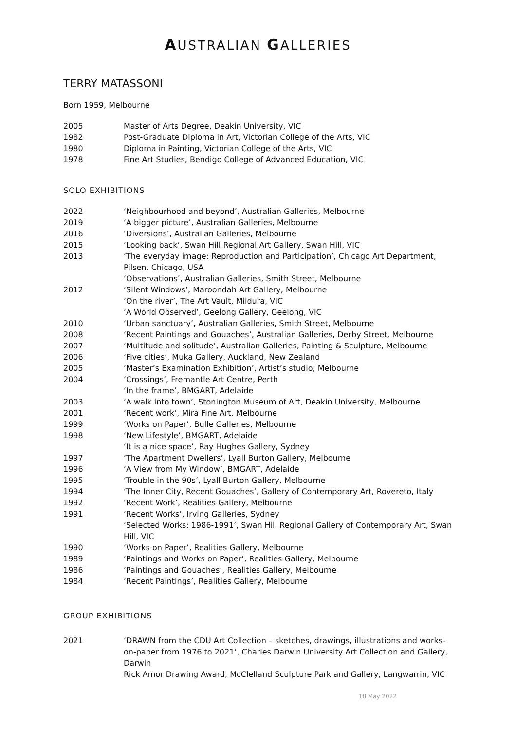AUSTRALIAN GALLERIES
TERRY MATASSONI
Born 1959, Melbourne
2005 Master of Arts Degree, Deakin University, VIC
1982 Post-Graduate Diploma in Art, Victorian College of the Arts, VIC
1980 Diploma in Painting, Victorian College of the Arts, VIC
1978 Fine Art Studies, Bendigo College of Advanced Education, VIC
SOLO EXHIBITIONS
2022 ‘Neighbourhood and beyond’, Australian Galleries, Melbourne
2019 ‘A bigger picture’, Australian Galleries, Melbourne
2016 ‘Diversions’, Australian Galleries, Melbourne
2015 ‘Looking back’, Swan Hill Regional Art Gallery, Swan Hill, VIC
2013 ‘The everyday image: Reproduction and Participation’, Chicago Art Department, Pilsen, Chicago, USA
‘Observations’, Australian Galleries, Smith Street, Melbourne
2012 ‘Silent Windows’, Maroondah Art Gallery, Melbourne
‘On the river’, The Art Vault, Mildura, VIC
‘A World Observed’, Geelong Gallery, Geelong, VIC
2010 ‘Urban sanctuary’, Australian Galleries, Smith Street, Melbourne
2008 ‘Recent Paintings and Gouaches’, Australian Galleries, Derby Street, Melbourne
2007 ‘Multitude and solitude’, Australian Galleries, Painting & Sculpture, Melbourne
2006 ‘Five cities’, Muka Gallery, Auckland, New Zealand
2005 ‘Master’s Examination Exhibition’, Artist’s studio, Melbourne
2004 ‘Crossings’, Fremantle Art Centre, Perth
‘In the frame’, BMGART, Adelaide
2003 ‘A walk into town’, Stonington Museum of Art, Deakin University, Melbourne
2001 ‘Recent work’, Mira Fine Art, Melbourne
1999 ‘Works on Paper’, Bulle Galleries, Melbourne
1998 ‘New Lifestyle’, BMGART, Adelaide
‘It is a nice space’, Ray Hughes Gallery, Sydney
1997 ‘The Apartment Dwellers’, Lyall Burton Gallery, Melbourne
1996 ‘A View from My Window’, BMGART, Adelaide
1995 ‘Trouble in the 90s’, Lyall Burton Gallery, Melbourne
1994 ‘The Inner City, Recent Gouaches’, Gallery of Contemporary Art, Rovereto, Italy
1992 ‘Recent Work’, Realities Gallery, Melbourne
1991 ‘Recent Works’, Irving Galleries, Sydney
‘Selected Works: 1986-1991’, Swan Hill Regional Gallery of Contemporary Art, Swan Hill, VIC
1990 ‘Works on Paper’, Realities Gallery, Melbourne
1989 ‘Paintings and Works on Paper’, Realities Gallery, Melbourne
1986 ‘Paintings and Gouaches’, Realities Gallery, Melbourne
1984 ‘Recent Paintings’, Realities Gallery, Melbourne
GROUP EXHIBITIONS
2021 ‘DRAWN from the CDU Art Collection – sketches, drawings, illustrations and works-on-paper from 1976 to 2021’, Charles Darwin University Art Collection and Gallery, Darwin
Rick Amor Drawing Award, McClelland Sculpture Park and Gallery, Langwarrin, VIC
18 May 2022